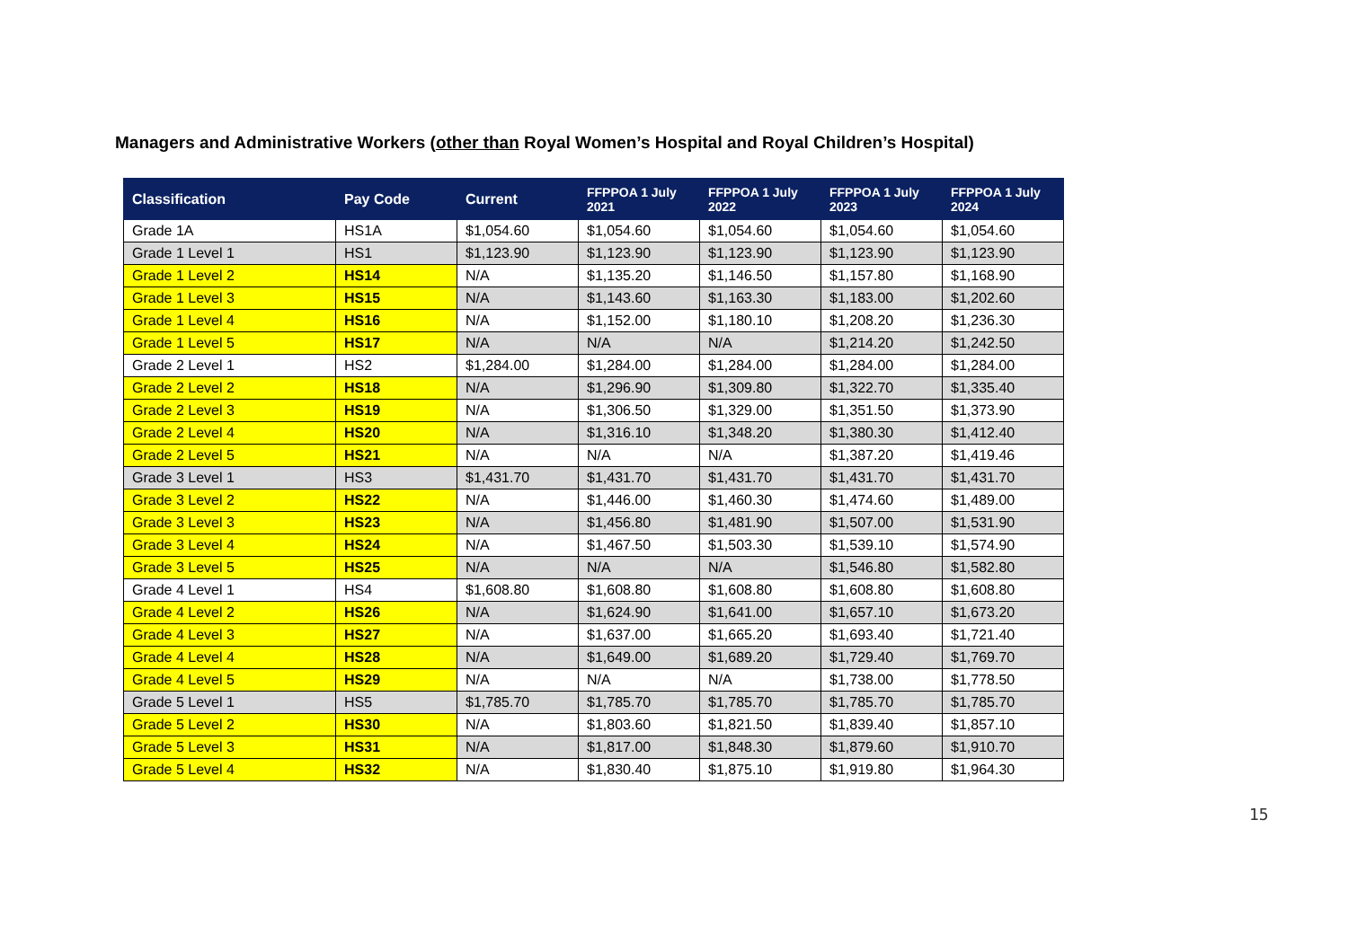Managers and Administrative Workers (other than Royal Women’s Hospital and Royal Children’s Hospital)
| Classification | Pay Code | Current | FFPPOA 1 July 2021 | FFPPOA 1 July 2022 | FFPPOA 1 July 2023 | FFPPOA 1 July 2024 |
| --- | --- | --- | --- | --- | --- | --- |
| Grade 1A | HS1A | $1,054.60 | $1,054.60 | $1,054.60 | $1,054.60 | $1,054.60 |
| Grade 1 Level 1 | HS1 | $1,123.90 | $1,123.90 | $1,123.90 | $1,123.90 | $1,123.90 |
| Grade 1 Level 2 | HS14 | N/A | $1,135.20 | $1,146.50 | $1,157.80 | $1,168.90 |
| Grade 1 Level 3 | HS15 | N/A | $1,143.60 | $1,163.30 | $1,183.00 | $1,202.60 |
| Grade 1 Level 4 | HS16 | N/A | $1,152.00 | $1,180.10 | $1,208.20 | $1,236.30 |
| Grade 1 Level 5 | HS17 | N/A | N/A | N/A | $1,214.20 | $1,242.50 |
| Grade 2 Level 1 | HS2 | $1,284.00 | $1,284.00 | $1,284.00 | $1,284.00 | $1,284.00 |
| Grade 2 Level 2 | HS18 | N/A | $1,296.90 | $1,309.80 | $1,322.70 | $1,335.40 |
| Grade 2 Level 3 | HS19 | N/A | $1,306.50 | $1,329.00 | $1,351.50 | $1,373.90 |
| Grade 2 Level 4 | HS20 | N/A | $1,316.10 | $1,348.20 | $1,380.30 | $1,412.40 |
| Grade 2 Level 5 | HS21 | N/A | N/A | N/A | $1,387.20 | $1,419.46 |
| Grade 3 Level 1 | HS3 | $1,431.70 | $1,431.70 | $1,431.70 | $1,431.70 | $1,431.70 |
| Grade 3 Level 2 | HS22 | N/A | $1,446.00 | $1,460.30 | $1,474.60 | $1,489.00 |
| Grade 3 Level 3 | HS23 | N/A | $1,456.80 | $1,481.90 | $1,507.00 | $1,531.90 |
| Grade 3 Level 4 | HS24 | N/A | $1,467.50 | $1,503.30 | $1,539.10 | $1,574.90 |
| Grade 3 Level 5 | HS25 | N/A | N/A | N/A | $1,546.80 | $1,582.80 |
| Grade 4 Level 1 | HS4 | $1,608.80 | $1,608.80 | $1,608.80 | $1,608.80 | $1,608.80 |
| Grade 4 Level 2 | HS26 | N/A | $1,624.90 | $1,641.00 | $1,657.10 | $1,673.20 |
| Grade 4 Level 3 | HS27 | N/A | $1,637.00 | $1,665.20 | $1,693.40 | $1,721.40 |
| Grade 4 Level 4 | HS28 | N/A | $1,649.00 | $1,689.20 | $1,729.40 | $1,769.70 |
| Grade 4 Level 5 | HS29 | N/A | N/A | N/A | $1,738.00 | $1,778.50 |
| Grade 5 Level 1 | HS5 | $1,785.70 | $1,785.70 | $1,785.70 | $1,785.70 | $1,785.70 |
| Grade 5 Level 2 | HS30 | N/A | $1,803.60 | $1,821.50 | $1,839.40 | $1,857.10 |
| Grade 5 Level 3 | HS31 | N/A | $1,817.00 | $1,848.30 | $1,879.60 | $1,910.70 |
| Grade 5 Level 4 | HS32 | N/A | $1,830.40 | $1,875.10 | $1,919.80 | $1,964.30 |
15